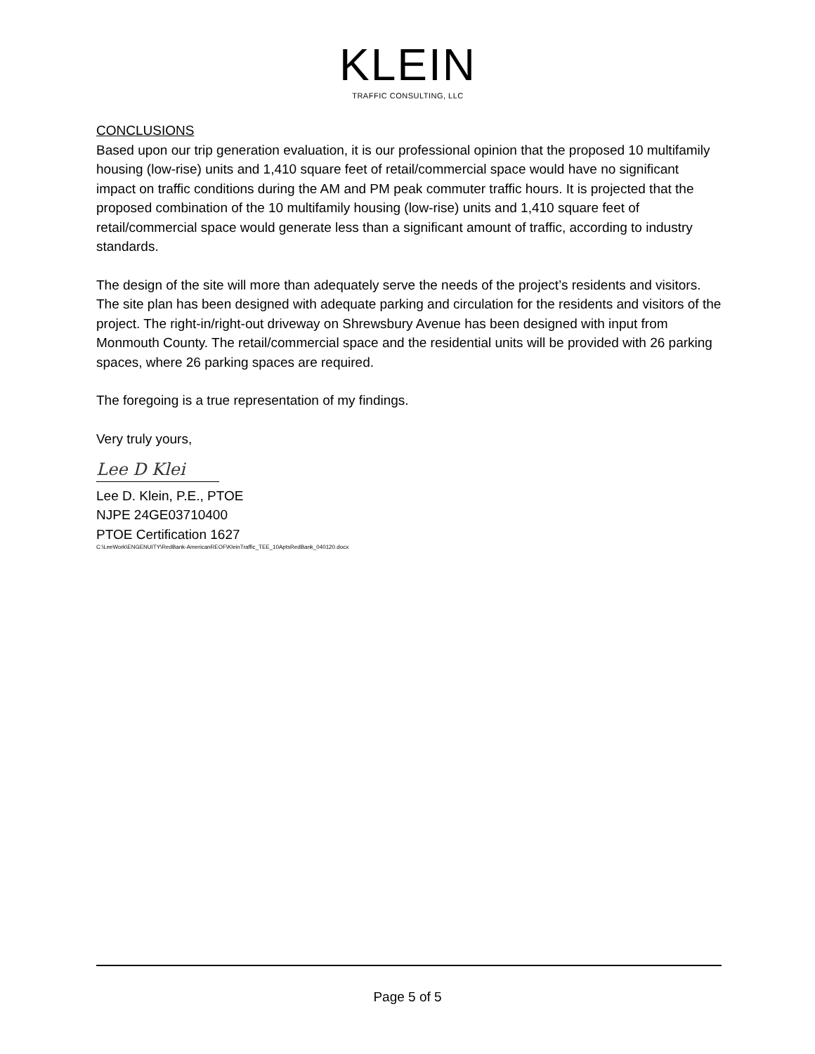KLEIN
TRAFFIC CONSULTING, LLC
CONCLUSIONS
Based upon our trip generation evaluation, it is our professional opinion that the proposed 10 multifamily housing (low-rise) units and 1,410 square feet of retail/commercial space would have no significant impact on traffic conditions during the AM and PM peak commuter traffic hours. It is projected that the proposed combination of the 10 multifamily housing (low-rise) units and 1,410 square feet of retail/commercial space would generate less than a significant amount of traffic, according to industry standards.
The design of the site will more than adequately serve the needs of the project’s residents and visitors. The site plan has been designed with adequate parking and circulation for the residents and visitors of the project. The right-in/right-out driveway on Shrewsbury Avenue has been designed with input from Monmouth County. The retail/commercial space and the residential units will be provided with 26 parking spaces, where 26 parking spaces are required.
The foregoing is a true representation of my findings.
Very truly yours,
Lee D Klei
Lee D. Klein, P.E., PTOE
NJPE 24GE03710400
PTOE Certification 1627
C:\LeeWork\ENGENUITY\RedBank-AmericanREOF\KleinTraffic_TEE_10AptsRedBank_040120.docx
Page 5 of 5